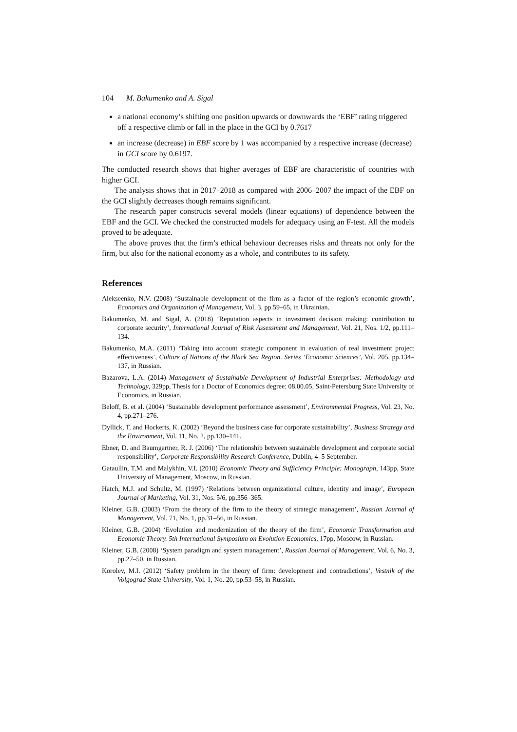104 M. Bakumenko and A. Sigal
a national economy’s shifting one position upwards or downwards the ‘EBF’ rating triggered off a respective climb or fall in the place in the GCI by 0.7617
an increase (decrease) in EBF score by 1 was accompanied by a respective increase (decrease) in GCI score by 0.6197.
The conducted research shows that higher averages of EBF are characteristic of countries with higher GCI.
The analysis shows that in 2017–2018 as compared with 2006–2007 the impact of the EBF on the GCI slightly decreases though remains significant.
The research paper constructs several models (linear equations) of dependence between the EBF and the GCI. We checked the constructed models for adequacy using an F-test. All the models proved to be adequate.
The above proves that the firm’s ethical behaviour decreases risks and threats not only for the firm, but also for the national economy as a whole, and contributes to its safety.
References
Alekseenko, N.V. (2008) ‘Sustainable development of the firm as a factor of the region’s economic growth’, Economics and Organization of Management, Vol. 3, pp.59–65, in Ukrainian.
Bakumenko, M. and Sigal, A. (2018) ‘Reputation aspects in investment decision making: contribution to corporate security’, International Journal of Risk Assessment and Management, Vol. 21, Nos. 1/2, pp.111–134.
Bakumenko, M.A. (2011) ‘Taking into account strategic component in evaluation of real investment project effectiveness’, Culture of Nations of the Black Sea Region. Series ‘Economic Sciences’, Vol. 205, pp.134–137, in Russian.
Bazarova, L.A. (2014) Management of Sustainable Development of Industrial Enterprises: Methodology and Technology, 329pp, Thesis for a Doctor of Economics degree: 08.00.05, Saint-Petersburg State University of Economics, in Russian.
Beloff, B. et al. (2004) ‘Sustainable development performance assessment’, Environmental Progress, Vol. 23, No. 4, pp.271–276.
Dyllick, T. and Hockerts, K. (2002) ‘Beyond the business case for corporate sustainability’, Business Strategy and the Environment, Vol. 11, No. 2, pp.130–141.
Ebner, D. and Baumgartner, R. J. (2006) ‘The relationship between sustainable development and corporate social responsibility’, Corporate Responsibility Research Conference, Dublin, 4–5 September.
Gataullin, T.M. and Malykhin, V.I. (2010) Economic Theory and Sufficiency Principle: Monograph, 143pp, State University of Management, Moscow, in Russian.
Hatch, M.J. and Schultz, M. (1997) ‘Relations between organizational culture, identity and image’, European Journal of Marketing, Vol. 31, Nos. 5/6, pp.356–365.
Kleiner, G.B. (2003) ‘From the theory of the firm to the theory of strategic management’, Russian Journal of Management, Vol. 71, No. 1, pp.31–56, in Russian.
Kleiner, G.B. (2004) ‘Evolution and modernization of the theory of the firm’, Economic Transformation and Economic Theory. 5th International Symposium on Evolution Economics, 17pp, Moscow, in Russian.
Kleiner, G.B. (2008) ‘System paradigm and system management’, Russian Journal of Management, Vol. 6, No. 3, pp.27–50, in Russian.
Korolev, M.I. (2012) ‘Safety problem in the theory of firm: development and contradictions’, Vestnik of the Volgograd State University, Vol. 1, No. 20, pp.53–58, in Russian.